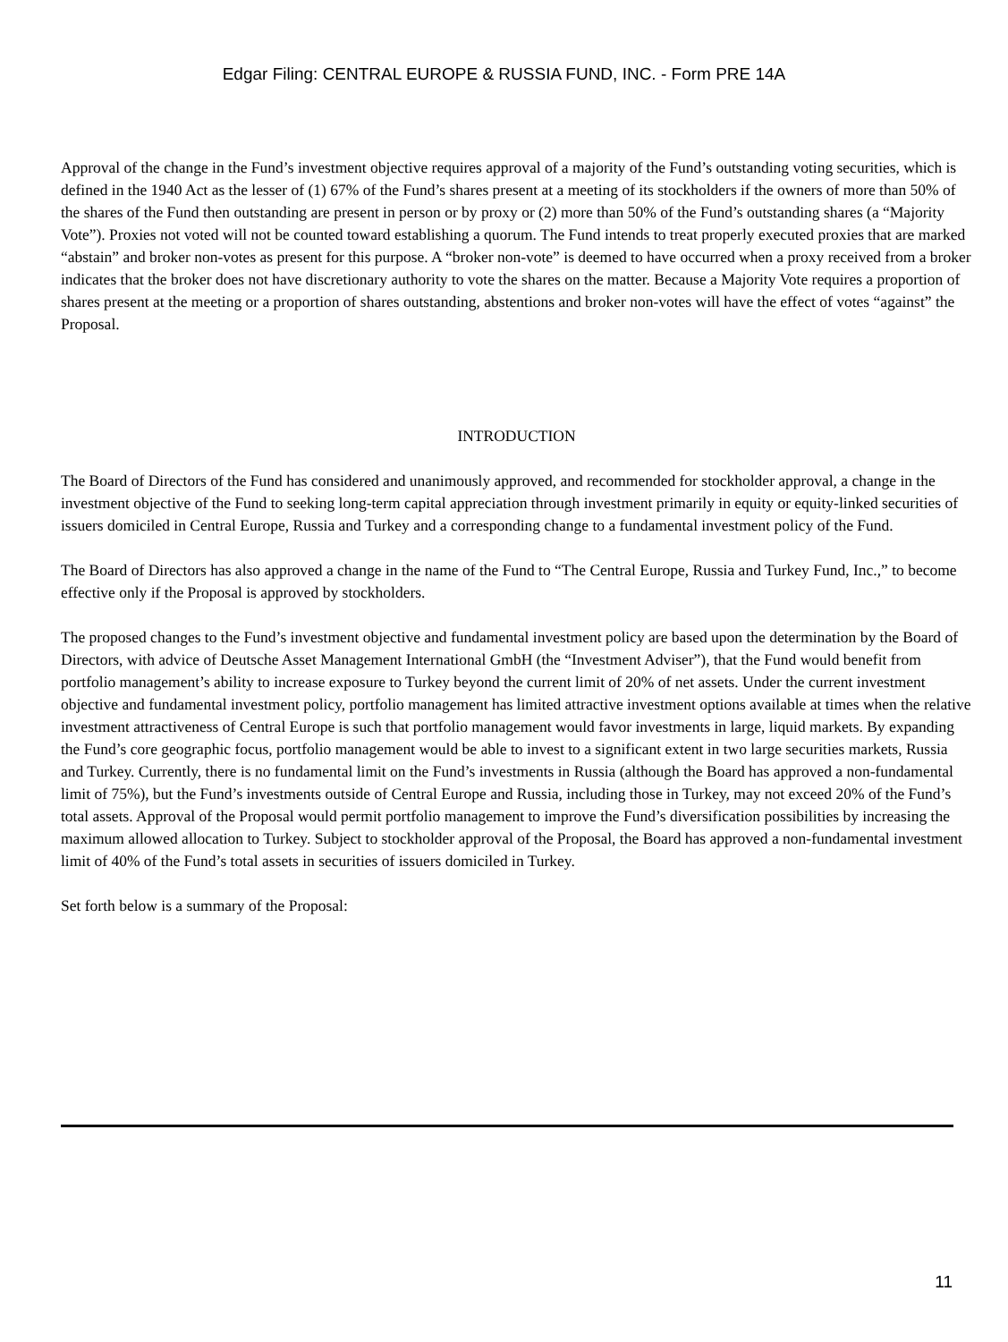Edgar Filing: CENTRAL EUROPE & RUSSIA FUND, INC. - Form PRE 14A
Approval of the change in the Fund’s investment objective requires approval of a majority of the Fund’s outstanding voting securities, which is defined in the 1940 Act as the lesser of (1) 67% of the Fund’s shares present at a meeting of its stockholders if the owners of more than 50% of the shares of the Fund then outstanding are present in person or by proxy or (2) more than 50% of the Fund’s outstanding shares (a “Majority Vote”). Proxies not voted will not be counted toward establishing a quorum. The Fund intends to treat properly executed proxies that are marked “abstain” and broker non-votes as present for this purpose. A “broker non-vote” is deemed to have occurred when a proxy received from a broker indicates that the broker does not have discretionary authority to vote the shares on the matter. Because a Majority Vote requires a proportion of shares present at the meeting or a proportion of shares outstanding, abstentions and broker non-votes will have the effect of votes “against” the Proposal.
INTRODUCTION
The Board of Directors of the Fund has considered and unanimously approved, and recommended for stockholder approval, a change in the investment objective of the Fund to seeking long-term capital appreciation through investment primarily in equity or equity-linked securities of issuers domiciled in Central Europe, Russia and Turkey and a corresponding change to a fundamental investment policy of the Fund.
The Board of Directors has also approved a change in the name of the Fund to “The Central Europe, Russia and Turkey Fund, Inc.,” to become effective only if the Proposal is approved by stockholders.
The proposed changes to the Fund’s investment objective and fundamental investment policy are based upon the determination by the Board of Directors, with advice of Deutsche Asset Management International GmbH (the “Investment Adviser”), that the Fund would benefit from portfolio management’s ability to increase exposure to Turkey beyond the current limit of 20% of net assets. Under the current investment objective and fundamental investment policy, portfolio management has limited attractive investment options available at times when the relative investment attractiveness of Central Europe is such that portfolio management would favor investments in large, liquid markets. By expanding the Fund’s core geographic focus, portfolio management would be able to invest to a significant extent in two large securities markets, Russia and Turkey. Currently, there is no fundamental limit on the Fund’s investments in Russia (although the Board has approved a non-fundamental limit of 75%), but the Fund’s investments outside of Central Europe and Russia, including those in Turkey, may not exceed 20% of the Fund’s total assets. Approval of the Proposal would permit portfolio management to improve the Fund’s diversification possibilities by increasing the maximum allowed allocation to Turkey. Subject to stockholder approval of the Proposal, the Board has approved a non-fundamental investment limit of 40% of the Fund’s total assets in securities of issuers domiciled in Turkey.
Set forth below is a summary of the Proposal:
11